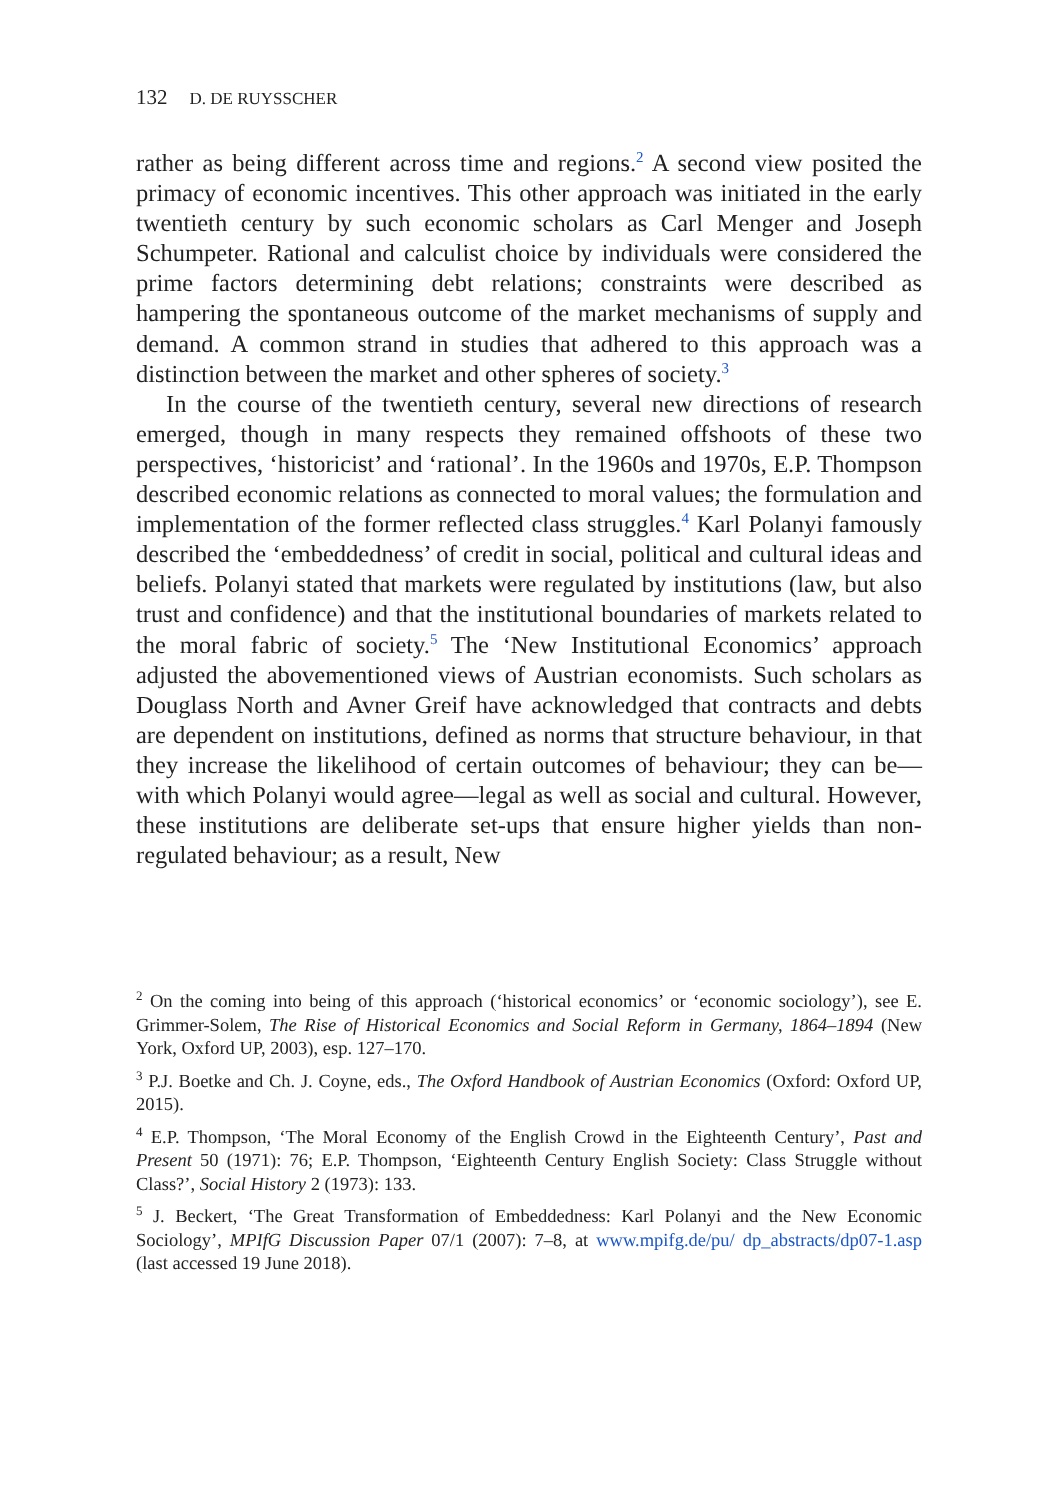132 D. DE RUYSSCHER
rather as being different across time and regions.<sup>2</sup> A second view posited the primacy of economic incentives. This other approach was initiated in the early twentieth century by such economic scholars as Carl Menger and Joseph Schumpeter. Rational and calculist choice by individuals were considered the prime factors determining debt relations; constraints were described as hampering the spontaneous outcome of the market mecha­nisms of supply and demand. A common strand in studies that adhered to this approach was a distinction between the market and other spheres of society.<sup>3</sup>
In the course of the twentieth century, several new directions of research emerged, though in many respects they remained offshoots of these two perspectives, ‘historicist’ and ‘rational’. In the 1960s and 1970s, E.P. Thompson described economic relations as connected to moral values; the formulation and implementation of the former reflected class struggles.<sup>4</sup> Karl Polanyi famously described the ‘embeddedness’ of credit in social, political and cultural ideas and beliefs. Polanyi stated that markets were regulated by institutions (law, but also trust and confi­dence) and that the institutional boundaries of markets related to the moral fabric of society.<sup>5</sup> The ‘New Institutional Economics’ approach adjusted the abovementioned views of Austrian economists. Such scholars as Douglass North and Avner Greif have acknowledged that contracts and debts are dependent on institutions, defined as norms that struc­ture behaviour, in that they increase the likelihood of certain outcomes of behaviour; they can be—with which Polanyi would agree—legal as well as social and cultural. However, these institutions are deliberate set-ups that ensure higher yields than non-regulated behaviour; as a result, New
<sup>2</sup> On the coming into being of this approach (‘historical economics’ or ‘economic soci­ology’), see E. Grimmer-Solem, The Rise of Historical Economics and Social Reform in Germany, 1864–1894 (New York, Oxford UP, 2003), esp. 127–170.
<sup>3</sup> P.J. Boetke and Ch. J. Coyne, eds., The Oxford Handbook of Austrian Economics (Oxford: Oxford UP, 2015).
<sup>4</sup> E.P. Thompson, ‘The Moral Economy of the English Crowd in the Eighteenth Century’, Past and Present 50 (1971): 76; E.P. Thompson, ‘Eighteenth Century English Society: Class Struggle without Class?’, Social History 2 (1973): 133.
<sup>5</sup> J. Beckert, ‘The Great Transformation of Embeddedness: Karl Polanyi and the New Economic Sociology’, MPIfG Discussion Paper 07/1 (2007): 7–8, at www.mpifg.de/pu/ dp_abstracts/dp07-1.asp (last accessed 19 June 2018).